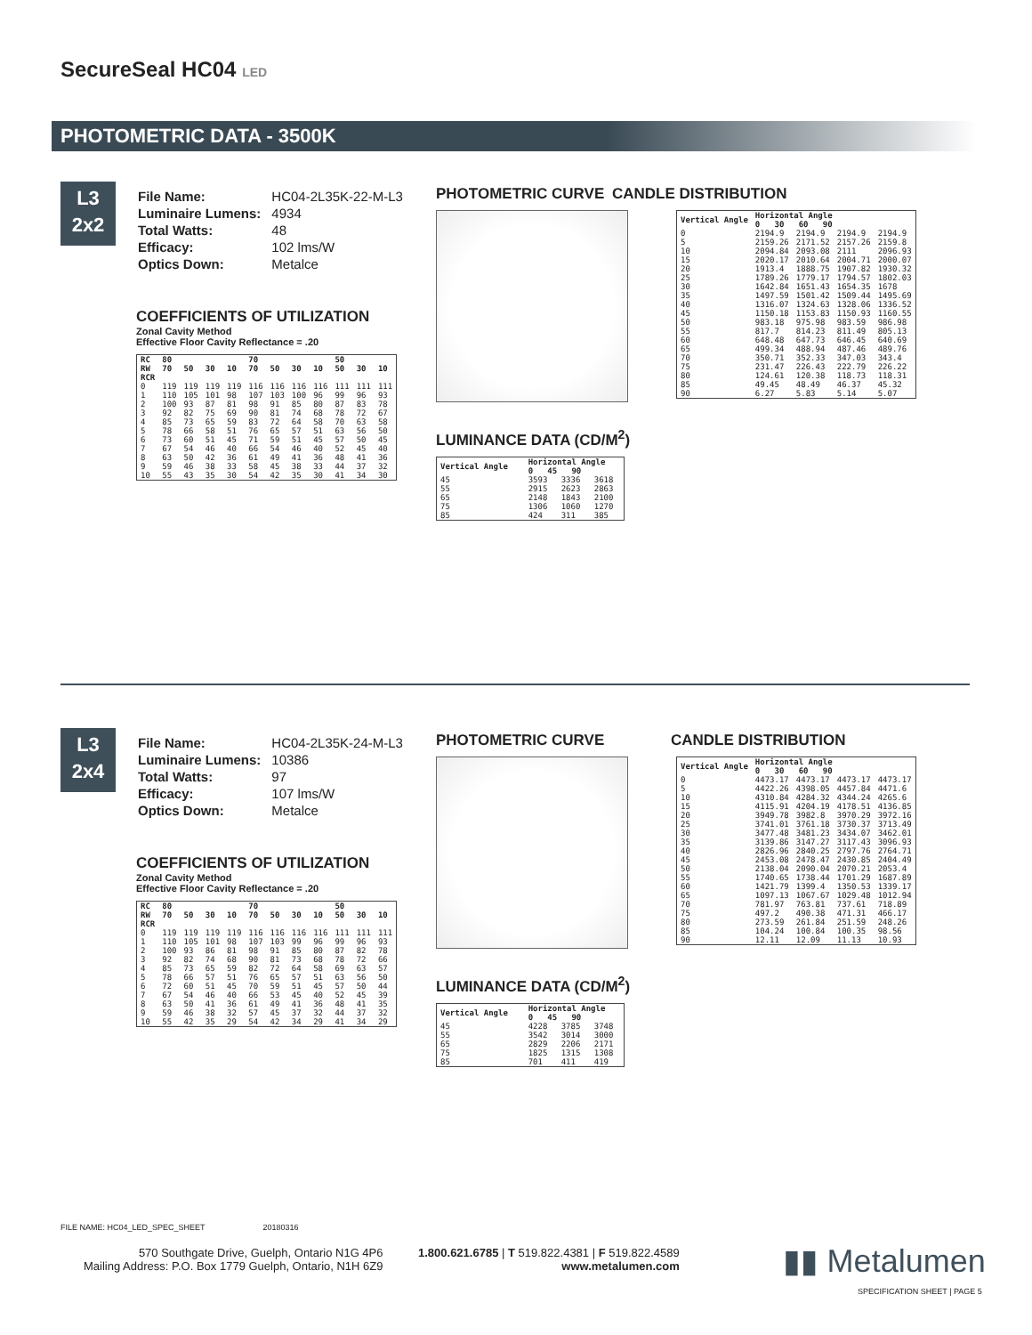SecureSeal HC04 LED
PHOTOMETRIC DATA - 3500K
L3
2x2
| File Name: | HC04-2L35K-22-M-L3 |
| Luminaire Lumens: | 4934 |
| Total Watts: | 48 |
| Efficacy: | 102 lms/W |
| Optics Down: | Metalce |
COEFFICIENTS OF UTILIZATION
Zonal Cavity Method
Effective Floor Cavity Reflectance = .20
| RC | 80 | | | | 70 | | | | 50 | | |
| --- | --- | --- | --- | --- | --- | --- | --- | --- | --- | --- | --- |
| RW | 70 | 50 | 30 | 10 | 70 | 50 | 30 | 10 | 50 | 30 | 10 |
| RCR | | | | | | | | | | | |
| 0 | 119 | 119 | 119 | 119 | 116 | 116 | 116 | 116 | 111 | 111 | 111 |
| 1 | 110 | 105 | 101 | 98 | 107 | 103 | 100 | 96 | 99 | 96 | 93 |
| 2 | 100 | 93 | 87 | 81 | 98 | 91 | 85 | 80 | 87 | 83 | 78 |
| 3 | 92 | 82 | 75 | 69 | 90 | 81 | 74 | 68 | 78 | 72 | 67 |
| 4 | 85 | 73 | 65 | 59 | 83 | 72 | 64 | 58 | 70 | 63 | 58 |
| 5 | 78 | 66 | 58 | 51 | 76 | 65 | 57 | 51 | 63 | 56 | 50 |
| 6 | 73 | 60 | 51 | 45 | 71 | 59 | 51 | 45 | 57 | 50 | 45 |
| 7 | 67 | 54 | 46 | 40 | 66 | 54 | 46 | 40 | 52 | 45 | 40 |
| 8 | 63 | 50 | 42 | 36 | 61 | 49 | 41 | 36 | 48 | 41 | 36 |
| 9 | 59 | 46 | 38 | 33 | 58 | 45 | 38 | 33 | 44 | 37 | 32 |
| 10 | 55 | 43 | 35 | 30 | 54 | 42 | 35 | 30 | 41 | 34 | 30 |
PHOTOMETRIC CURVE
LUMINANCE DATA (CD/M<sup>2</sup>)
| Vertical Angle | Horizontal Angle 0 45 90 | | |
| --- | --- | --- | --- |
| 45 | 3593 | 3336 | 3618 |
| 55 | 2915 | 2623 | 2863 |
| 65 | 2148 | 1843 | 2100 |
| 75 | 1306 | 1060 | 1270 |
| 85 | 424 | 311 | 385 |
CANDLE DISTRIBUTION
| Vertical Angle | Horizontal Angle 0 30 60 90 | | | |
| --- | --- | --- | --- | --- |
| 0 | 2194.9 | 2194.9 | 2194.9 | 2194.9 |
| 5 | 2159.26 | 2171.52 | 2157.26 | 2159.8 |
| 10 | 2094.84 | 2093.08 | 2111 | 2096.93 |
| 15 | 2020.17 | 2010.64 | 2004.71 | 2000.07 |
| 20 | 1913.4 | 1888.75 | 1907.82 | 1930.32 |
| 25 | 1789.26 | 1779.17 | 1794.57 | 1802.03 |
| 30 | 1642.84 | 1651.43 | 1654.35 | 1678 |
| 35 | 1497.59 | 1501.42 | 1509.44 | 1495.69 |
| 40 | 1316.07 | 1324.63 | 1328.06 | 1336.52 |
| 45 | 1150.18 | 1153.83 | 1150.93 | 1160.55 |
| 50 | 983.18 | 975.98 | 983.59 | 986.98 |
| 55 | 817.7 | 814.23 | 811.49 | 805.13 |
| 60 | 648.48 | 647.73 | 646.45 | 640.69 |
| 65 | 499.34 | 488.94 | 487.46 | 489.76 |
| 70 | 350.71 | 352.33 | 347.03 | 343.4 |
| 75 | 231.47 | 226.43 | 222.79 | 226.22 |
| 80 | 124.61 | 120.38 | 118.73 | 118.31 |
| 85 | 49.45 | 48.49 | 46.37 | 45.32 |
| 90 | 6.27 | 5.83 | 5.14 | 5.07 |
L3
2x4
| File Name: | HC04-2L35K-24-M-L3 |
| Luminaire Lumens: | 10386 |
| Total Watts: | 97 |
| Efficacy: | 107 lms/W |
| Optics Down: | Metalce |
COEFFICIENTS OF UTILIZATION
Zonal Cavity Method
Effective Floor Cavity Reflectance = .20
| RC | 80 | | | | 70 | | | | 50 | | |
| --- | --- | --- | --- | --- | --- | --- | --- | --- | --- | --- | --- |
| RW | 70 | 50 | 30 | 10 | 70 | 50 | 30 | 10 | 50 | 30 | 10 |
| RCR | | | | | | | | | | | |
| 0 | 119 | 119 | 119 | 119 | 116 | 116 | 116 | 116 | 111 | 111 | 111 |
| 1 | 110 | 105 | 101 | 98 | 107 | 103 | 99 | 96 | 99 | 96 | 93 |
| 2 | 100 | 93 | 86 | 81 | 98 | 91 | 85 | 80 | 87 | 82 | 78 |
| 3 | 92 | 82 | 74 | 68 | 90 | 81 | 73 | 68 | 78 | 72 | 66 |
| 4 | 85 | 73 | 65 | 59 | 82 | 72 | 64 | 58 | 69 | 63 | 57 |
| 5 | 78 | 66 | 57 | 51 | 76 | 65 | 57 | 51 | 63 | 56 | 50 |
| 6 | 72 | 60 | 51 | 45 | 70 | 59 | 51 | 45 | 57 | 50 | 44 |
| 7 | 67 | 54 | 46 | 40 | 66 | 53 | 45 | 40 | 52 | 45 | 39 |
| 8 | 63 | 50 | 41 | 36 | 61 | 49 | 41 | 36 | 48 | 41 | 35 |
| 9 | 59 | 46 | 38 | 32 | 57 | 45 | 37 | 32 | 44 | 37 | 32 |
| 10 | 55 | 42 | 35 | 29 | 54 | 42 | 34 | 29 | 41 | 34 | 29 |
PHOTOMETRIC CURVE
LUMINANCE DATA (CD/M<sup>2</sup>)
| Vertical Angle | Horizontal Angle 0 45 90 | | |
| --- | --- | --- | --- |
| 45 | 4228 | 3785 | 3748 |
| 55 | 3542 | 3014 | 3000 |
| 65 | 2829 | 2206 | 2171 |
| 75 | 1825 | 1315 | 1308 |
| 85 | 701 | 411 | 419 |
CANDLE DISTRIBUTION
| Vertical Angle | Horizontal Angle 0 30 60 90 | | | |
| --- | --- | --- | --- | --- |
| 0 | 4473.17 | 4473.17 | 4473.17 | 4473.17 |
| 5 | 4422.26 | 4398.05 | 4457.84 | 4471.6 |
| 10 | 4310.84 | 4284.32 | 4344.24 | 4265.6 |
| 15 | 4115.91 | 4204.19 | 4178.51 | 4136.85 |
| 20 | 3949.78 | 3982.8 | 3970.29 | 3972.16 |
| 25 | 3741.01 | 3761.18 | 3730.37 | 3713.49 |
| 30 | 3477.48 | 3481.23 | 3434.07 | 3462.01 |
| 35 | 3139.86 | 3147.27 | 3117.43 | 3096.93 |
| 40 | 2826.96 | 2840.25 | 2797.76 | 2764.71 |
| 45 | 2453.08 | 2478.47 | 2430.85 | 2404.49 |
| 50 | 2138.04 | 2090.04 | 2070.21 | 2053.4 |
| 55 | 1740.65 | 1738.44 | 1701.29 | 1687.89 |
| 60 | 1421.79 | 1399.4 | 1350.53 | 1339.17 |
| 65 | 1097.13 | 1067.67 | 1029.48 | 1012.94 |
| 70 | 781.97 | 763.81 | 737.61 | 718.89 |
| 75 | 497.2 | 490.38 | 471.31 | 466.17 |
| 80 | 273.59 | 261.84 | 251.59 | 248.26 |
| 85 | 104.24 | 100.84 | 100.35 | 98.56 |
| 90 | 12.11 | 12.09 | 11.13 | 10.93 |
FILE NAME: HC04_LED_SPEC_SHEET 20180316
570 Southgate Drive, Guelph, Ontario N1G 4P6
Mailing Address: P.O. Box 1779 Guelph, Ontario, N1H 6Z9
1.800.621.6785 | T 519.822.4381 | F 519.822.4589
www.metalumen.com
▮▮ Metalumen
SPECIFICATION SHEET | PAGE 5